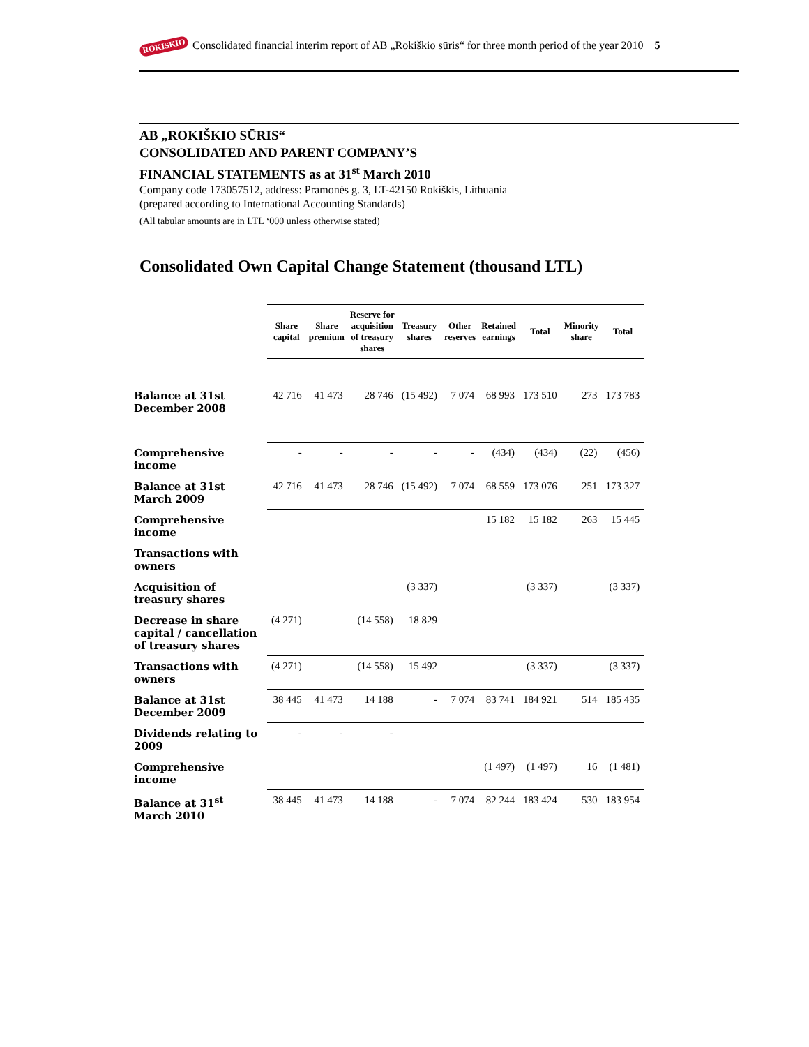ROKISKIO Consolidated financial interim report of AB „Rokiškio sūris“ for three month period of the year 2010 5
AB „ROKIŠKIO SŪRIS“
CONSOLIDATED AND PARENT COMPANY’S
FINANCIAL STATEMENTS as at 31<sup>st</sup> March 2010
Company code 173057512, address: Pramonės g. 3, LT-42150 Rokiškis, Lithuania
(prepared according to International Accounting Standards)
(All tabular amounts are in LTL ‘000 unless otherwise stated)
Consolidated Own Capital Change Statement (thousand LTL)
| | Share capital | Share premium | Reserve for acquisition of treasury shares | Treasury shares | Other reserves | Retained earnings | Total | Minority share | Total |
| --- | --- | --- | --- | --- | --- | --- | --- | --- | --- |
| Balance at 31st December 2008 | 42 716 | 41 473 | 28 746 | (15 492) | 7 074 | 68 993 | 173 510 | 273 | 173 783 |
| Comprehensive income | - | - | - | - | - | (434) | (434) | (22) | (456) |
| Balance at 31st March 2009 | 42 716 | 41 473 | 28 746 | (15 492) | 7 074 | 68 559 | 173 076 | 251 | 173 327 |
| Comprehensive income | | | | | | 15 182 | 15 182 | 263 | 15 445 |
| Transactions with owners | | | | | | | | | |
| Acquisition of treasury shares | | | | (3 337) | | | (3 337) | | (3 337) |
| Decrease in share capital / cancellation of treasury shares | (4 271) | | (14 558) | 18 829 | | | | | |
| Transactions with owners | (4 271) | | (14 558) | 15 492 | | | (3 337) | | (3 337) |
| Balance at 31st December 2009 | 38 445 | 41 473 | 14 188 | - | 7 074 | 83 741 | 184 921 | 514 | 185 435 |
| Dividends relating to 2009 | - | - | - | | | | | | |
| Comprehensive income | | | | | | (1 497) | (1 497) | 16 | (1 481) |
| Balance at 31<sup>st</sup> March 2010 | 38 445 | 41 473 | 14 188 | - | 7 074 | 82 244 | 183 424 | 530 | 183 954 |